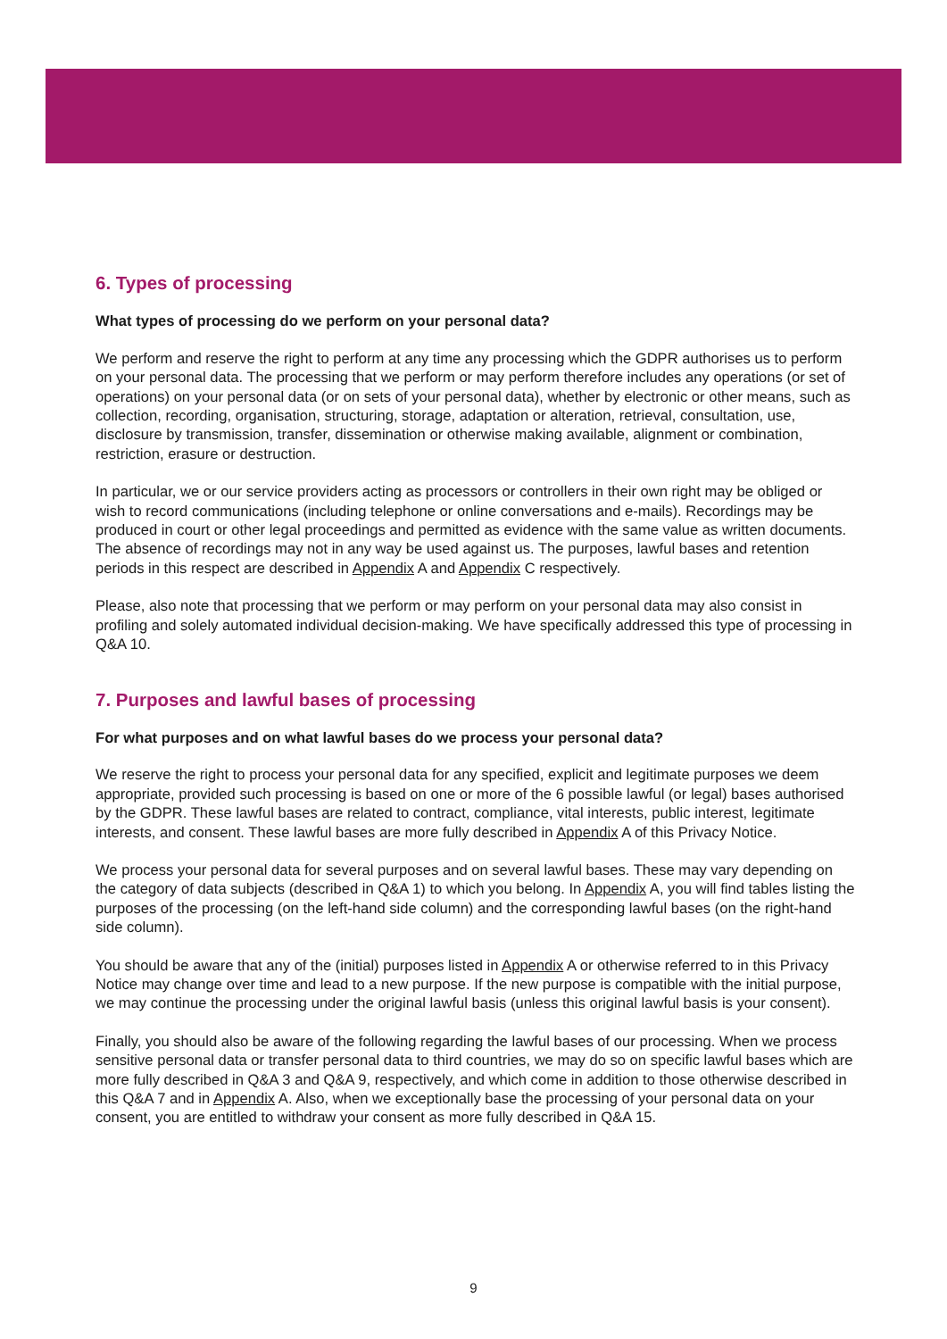6. Types of processing
What types of processing do we perform on your personal data?
We perform and reserve the right to perform at any time any processing which the GDPR authorises us to perform on your personal data. The processing that we perform or may perform therefore includes any operations (or set of operations) on your personal data (or on sets of your personal data), whether by electronic or other means, such as collection, recording, organisation, structuring, storage, adaptation or alteration, retrieval, consultation, use, disclosure by transmission, transfer, dissemination or otherwise making available, alignment or combination, restriction, erasure or destruction.
In particular, we or our service providers acting as processors or controllers in their own right may be obliged or wish to record communications (including telephone or online conversations and e-mails). Recordings may be produced in court or other legal proceedings and permitted as evidence with the same value as written documents. The absence of recordings may not in any way be used against us. The purposes, lawful bases and retention periods in this respect are described in Appendix A and Appendix C respectively.
Please, also note that processing that we perform or may perform on your personal data may also consist in profiling and solely automated individual decision-making. We have specifically addressed this type of processing in Q&A 10.
7. Purposes and lawful bases of processing
For what purposes and on what lawful bases do we process your personal data?
We reserve the right to process your personal data for any specified, explicit and legitimate purposes we deem appropriate, provided such processing is based on one or more of the 6 possible lawful (or legal) bases authorised by the GDPR. These lawful bases are related to contract, compliance, vital interests, public interest, legitimate interests, and consent. These lawful bases are more fully described in Appendix A of this Privacy Notice.
We process your personal data for several purposes and on several lawful bases. These may vary depending on the category of data subjects (described in Q&A 1) to which you belong. In Appendix A, you will find tables listing the purposes of the processing (on the left-hand side column) and the corresponding lawful bases (on the right-hand side column).
You should be aware that any of the (initial) purposes listed in Appendix A or otherwise referred to in this Privacy Notice may change over time and lead to a new purpose. If the new purpose is compatible with the initial purpose, we may continue the processing under the original lawful basis (unless this original lawful basis is your consent).
Finally, you should also be aware of the following regarding the lawful bases of our processing. When we process sensitive personal data or transfer personal data to third countries, we may do so on specific lawful bases which are more fully described in Q&A 3 and Q&A 9, respectively, and which come in addition to those otherwise described in this Q&A 7 and in Appendix A. Also, when we exceptionally base the processing of your personal data on your consent, you are entitled to withdraw your consent as more fully described in Q&A 15.
9